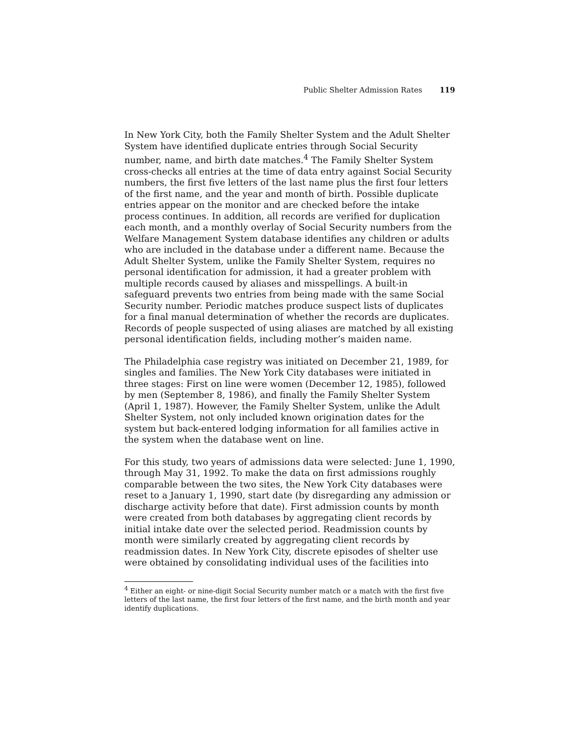Public Shelter Admission Rates 119
In New York City, both the Family Shelter System and the Adult Shelter System have identified duplicate entries through Social Security number, name, and birth date matches.<sup>4</sup> The Family Shelter System cross-checks all entries at the time of data entry against Social Security numbers, the first five letters of the last name plus the first four letters of the first name, and the year and month of birth. Possible duplicate entries appear on the monitor and are checked before the intake process continues. In addition, all records are verified for duplication each month, and a monthly overlay of Social Security numbers from the Welfare Management System database identifies any children or adults who are included in the database under a different name. Because the Adult Shelter System, unlike the Family Shelter System, requires no personal identification for admission, it had a greater problem with multiple records caused by aliases and misspellings. A built-in safeguard prevents two entries from being made with the same Social Security number. Periodic matches produce suspect lists of duplicates for a final manual determination of whether the records are duplicates. Records of people suspected of using aliases are matched by all existing personal identification fields, including mother’s maiden name.
The Philadelphia case registry was initiated on December 21, 1989, for singles and families. The New York City databases were initiated in three stages: First on line were women (December 12, 1985), followed by men (September 8, 1986), and finally the Family Shelter System (April 1, 1987). However, the Family Shelter System, unlike the Adult Shelter System, not only included known origination dates for the system but back-entered lodging information for all families active in the system when the database went on line.
For this study, two years of admissions data were selected: June 1, 1990, through May 31, 1992. To make the data on first admissions roughly comparable between the two sites, the New York City databases were reset to a January 1, 1990, start date (by disregarding any admission or discharge activity before that date). First admission counts by month were created from both databases by aggregating client records by initial intake date over the selected period. Readmission counts by month were similarly created by aggregating client records by readmission dates. In New York City, discrete episodes of shelter use were obtained by consolidating individual uses of the facilities into
<sup>4</sup> Either an eight- or nine-digit Social Security number match or a match with the first five letters of the last name, the first four letters of the first name, and the birth month and year identify duplications.